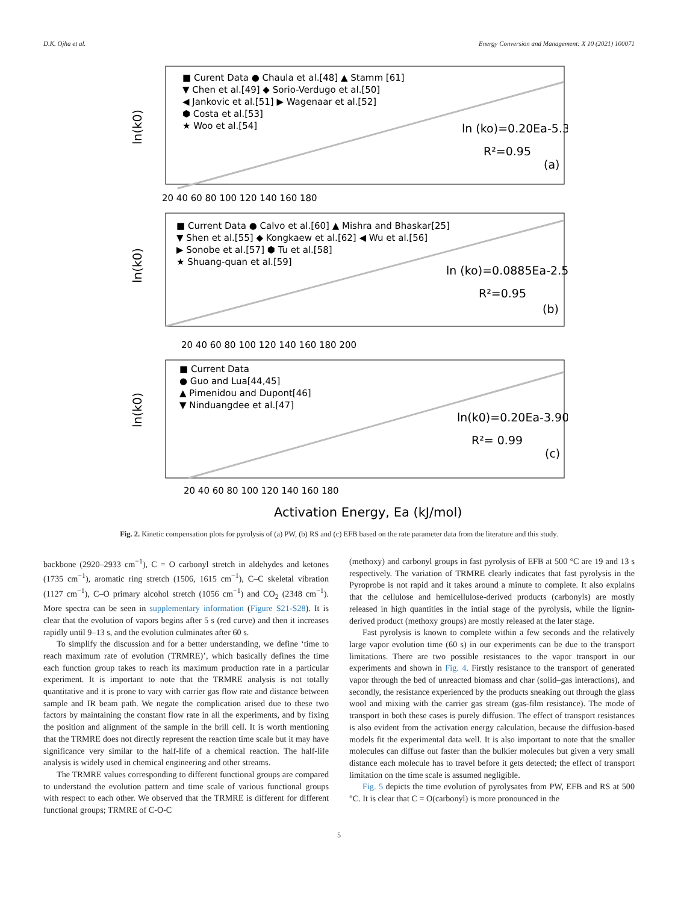D.K. Ojha et al. Energy Conversion and Management: X 10 (2021) 100071
ln(k0)
■ Curent Data ● Chaula et al.[48] ▲ Stamm [61]
▼ Chen et al.[49] ◆ Sorio-Verdugo et al.[50]
◀ Jankovic et al.[51] ▶ Wagenaar et al.[52]
⬢ Costa et al.[53]
★ Woo et al.[54]
ln (ko)=0.20Ea-5.33
R²=0.95
(a)
20 40 60 80 100 120 140 160 180
ln(k0)
■ Current Data ● Calvo et al.[60] ▲ Mishra and Bhaskar[25]
▼ Shen et al.[55] ◆ Kongkaew et al.[62] ◀ Wu et al.[56]
▶ Sonobe et al.[57] ⬢ Tu et al.[58]
★ Shuang-quan et al.[59]
ln (ko)=0.0885Ea-2.51
R²=0.95
(b)
20 40 60 80 100 120 140 160 180 200
ln(k0)
■ Current Data
● Guo and Lua[44,45]
▲ Pimenidou and Dupont[46]
▼ Ninduangdee et al.[47]
ln(k0)=0.20Ea-3.90
R²= 0.99
(c)
20 40 60 80 100 120 140 160 180
Activation Energy, Ea (kJ/mol)
Fig. 2. Kinetic compensation plots for pyrolysis of (a) PW, (b) RS and (c) EFB based on the rate parameter data from the literature and this study.
backbone (2920–2933 cm<sup>−1</sup>), C = O carbonyl stretch in aldehydes and ketones (1735 cm<sup>−1</sup>), aromatic ring stretch (1506, 1615 cm<sup>−1</sup>), C–C skeletal vibration (1127 cm<sup>−1</sup>), C–O primary alcohol stretch (1056 cm<sup>−1</sup>) and CO<sub>2</sub> (2348 cm<sup>−1</sup>). More spectra can be seen in supplementary information (Figure S21-S28). It is clear that the evolution of vapors begins after 5 s (red curve) and then it increases rapidly until 9–13 s, and the evolution culminates after 60 s.
To simplify the discussion and for a better understanding, we define ‘time to reach maximum rate of evolution (TRMRE)’, which basically defines the time each function group takes to reach its maximum production rate in a particular experiment. It is important to note that the TRMRE analysis is not totally quantitative and it is prone to vary with carrier gas flow rate and distance between sample and IR beam path. We negate the complication arised due to these two factors by maintaining the constant flow rate in all the experiments, and by fixing the position and alignment of the sample in the brill cell. It is worth mentioning that the TRMRE does not directly represent the reaction time scale but it may have significance very similar to the half-life of a chemical reaction. The half-life analysis is widely used in chemical engineering and other streams.
The TRMRE values corresponding to different functional groups are compared to understand the evolution pattern and time scale of various functional groups with respect to each other. We observed that the TRMRE is different for different functional groups; TRMRE of C-O-C
(methoxy) and carbonyl groups in fast pyrolysis of EFB at 500 °C are 19 and 13 s respectively. The variation of TRMRE clearly indicates that fast pyrolysis in the Pyroprobe is not rapid and it takes around a minute to complete. It also explains that the cellulose and hemicellulose-derived products (carbonyls) are mostly released in high quantities in the intial stage of the pyrolysis, while the lignin-derived product (methoxy groups) are mostly released at the later stage.
Fast pyrolysis is known to complete within a few seconds and the relatively large vapor evolution time (60 s) in our experiments can be due to the transport limitations. There are two possible resistances to the vapor transport in our experiments and shown in Fig. 4. Firstly resistance to the transport of generated vapor through the bed of unreacted biomass and char (solid–gas interactions), and secondly, the resistance experienced by the products sneaking out through the glass wool and mixing with the carrier gas stream (gas-film resistance). The mode of transport in both these cases is purely diffusion. The effect of transport resistances is also evident from the activation energy calculation, because the diffusion-based models fit the experimental data well. It is also important to note that the smaller molecules can diffuse out faster than the bulkier molecules but given a very small distance each molecule has to travel before it gets detected; the effect of transport limitation on the time scale is assumed negligible.
Fig. 5 depicts the time evolution of pyrolysates from PW, EFB and RS at 500 °C. It is clear that C = O(carbonyl) is more pronounced in the
5